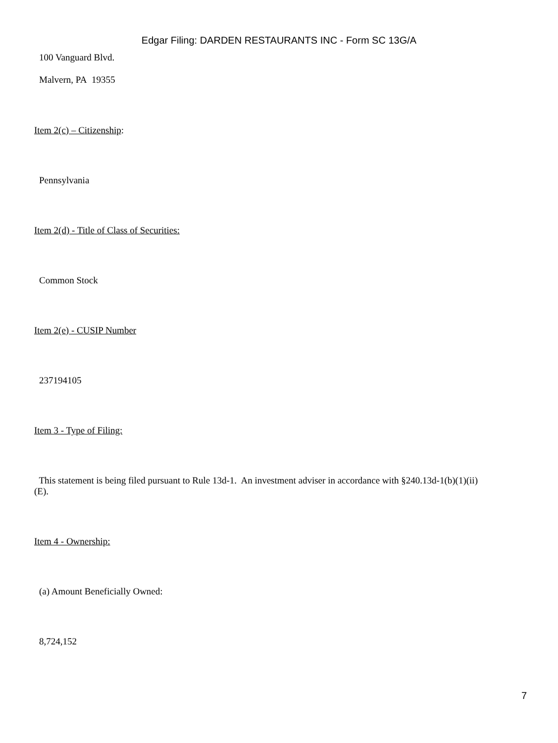Edgar Filing: DARDEN RESTAURANTS INC - Form SC 13G/A
100 Vanguard Blvd.
Malvern, PA 19355
Item 2(c) – Citizenship:
Pennsylvania
Item 2(d) - Title of Class of Securities:
Common Stock
Item 2(e) - CUSIP Number
237194105
Item 3 - Type of Filing:
This statement is being filed pursuant to Rule 13d-1. An investment adviser in accordance with §240.13d-1(b)(1)(ii)(E).
Item 4 - Ownership:
(a) Amount Beneficially Owned:
8,724,152
7